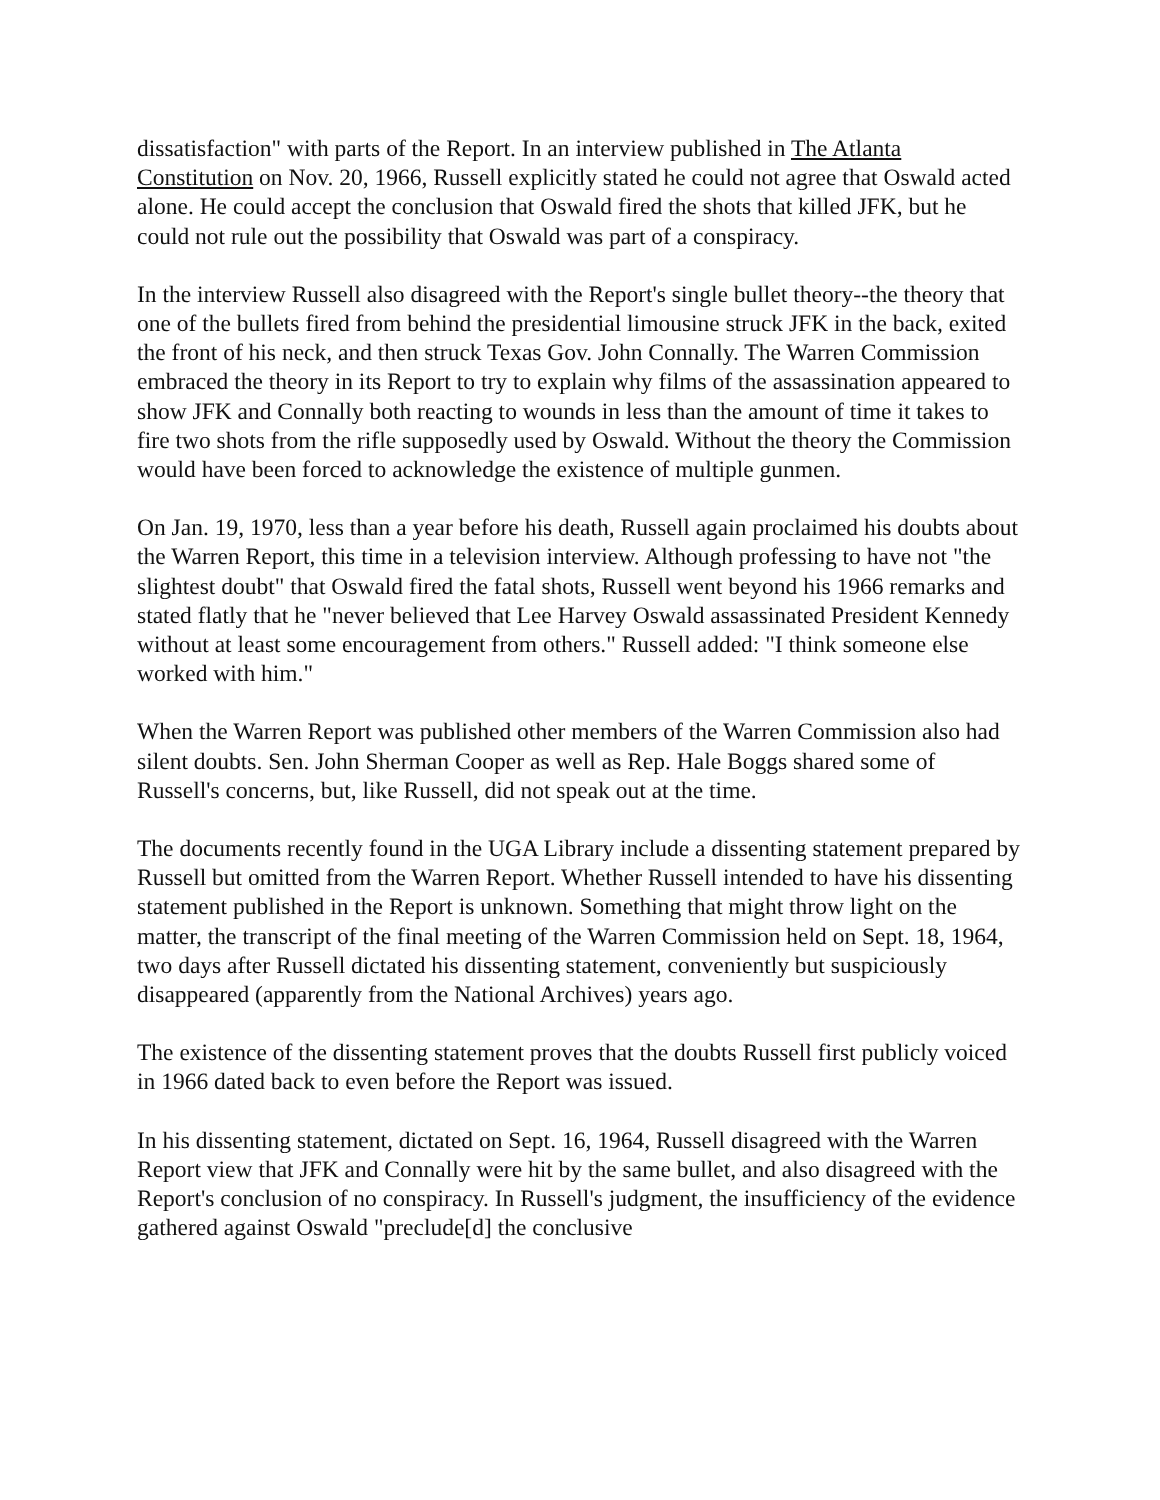dissatisfaction" with parts of the Report. In an interview published in The Atlanta Constitution on Nov. 20, 1966, Russell explicitly stated he could not agree that Oswald acted alone. He could accept the conclusion that Oswald fired the shots that killed JFK, but he could not rule out the possibility that Oswald was part of a conspiracy.
In the interview Russell also disagreed with the Report's single bullet theory--the theory that one of the bullets fired from behind the presidential limousine struck JFK in the back, exited the front of his neck, and then struck Texas Gov. John Connally. The Warren Commission embraced the theory in its Report to try to explain why films of the assassination appeared to show JFK and Connally both reacting to wounds in less than the amount of time it takes to fire two shots from the rifle supposedly used by Oswald. Without the theory the Commission would have been forced to acknowledge the existence of multiple gunmen.
On Jan. 19, 1970, less than a year before his death, Russell again proclaimed his doubts about the Warren Report, this time in a television interview. Although professing to have not "the slightest doubt" that Oswald fired the fatal shots, Russell went beyond his 1966 remarks and stated flatly that he "never believed that Lee Harvey Oswald assassinated President Kennedy without at least some encouragement from others." Russell added: "I think someone else worked with him."
When the Warren Report was published other members of the Warren Commission also had silent doubts. Sen. John Sherman Cooper as well as Rep. Hale Boggs shared some of Russell's concerns, but, like Russell, did not speak out at the time.
The documents recently found in the UGA Library include a dissenting statement prepared by Russell but omitted from the Warren Report. Whether Russell intended to have his dissenting statement published in the Report is unknown. Something that might throw light on the matter, the transcript of the final meeting of the Warren Commission held on Sept. 18, 1964, two days after Russell dictated his dissenting statement, conveniently but suspiciously disappeared (apparently from the National Archives) years ago.
The existence of the dissenting statement proves that the doubts Russell first publicly voiced in 1966 dated back to even before the Report was issued.
In his dissenting statement, dictated on Sept. 16, 1964, Russell disagreed with the Warren Report view that JFK and Connally were hit by the same bullet, and also disagreed with the Report's conclusion of no conspiracy. In Russell's judgment, the insufficiency of the evidence gathered against Oswald "preclude[d] the conclusive